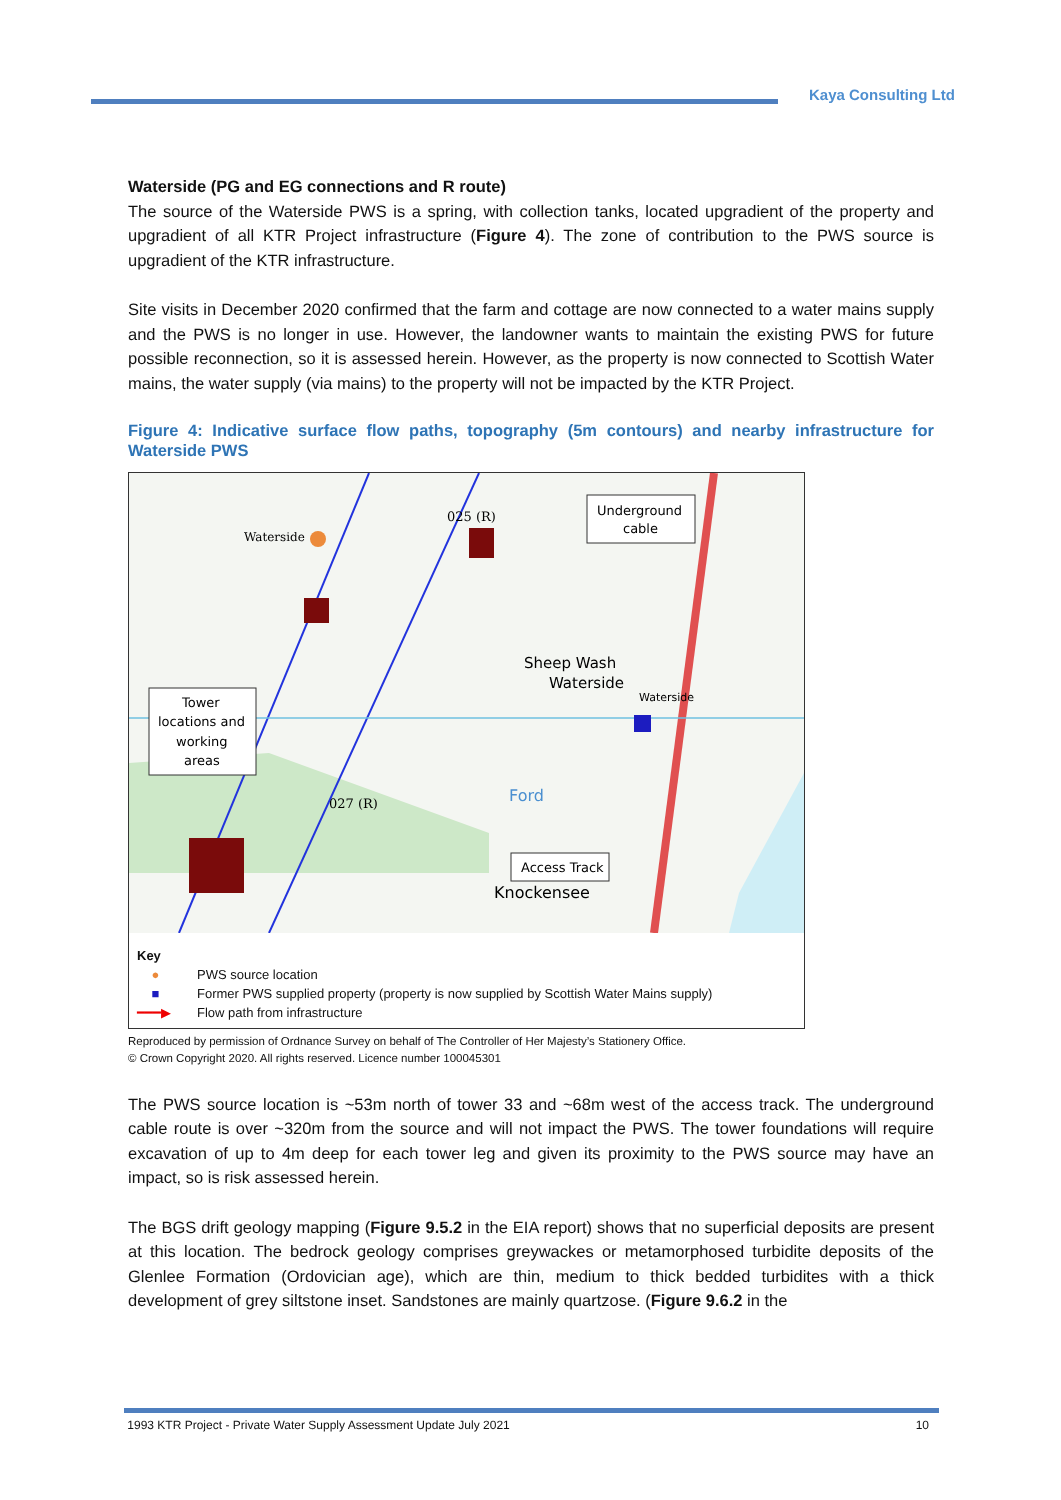Kaya Consulting Ltd
Waterside (PG and EG connections and R route)
The source of the Waterside PWS is a spring, with collection tanks, located upgradient of the property and upgradient of all KTR Project infrastructure (Figure 4). The zone of contribution to the PWS source is upgradient of the KTR infrastructure.
Site visits in December 2020 confirmed that the farm and cottage are now connected to a water mains supply and the PWS is no longer in use. However, the landowner wants to maintain the existing PWS for future possible reconnection, so it is assessed herein. However, as the property is now connected to Scottish Water mains, the water supply (via mains) to the property will not be impacted by the KTR Project.
Figure 4: Indicative surface flow paths, topography (5m contours) and nearby infrastructure for Waterside PWS
Waterside
Waterside
Sheep Wash
Knockensee
Waterside
Ford
025 (R)
027 (R)
Underground
cable
Tower
locations and
working
areas
Access Track
Key
● PWS source location
■ Former PWS supplied property (property is now supplied by Scottish Water Mains supply)
━━━▶ Flow path from infrastructure
Reproduced by permission of Ordnance Survey on behalf of The Controller of Her Majesty’s Stationery Office.
© Crown Copyright 2020. All rights reserved. Licence number 100045301
The PWS source location is ~53m north of tower 33 and ~68m west of the access track. The underground cable route is over ~320m from the source and will not impact the PWS. The tower foundations will require excavation of up to 4m deep for each tower leg and given its proximity to the PWS source may have an impact, so is risk assessed herein.
The BGS drift geology mapping (Figure 9.5.2 in the EIA report) shows that no superficial deposits are present at this location. The bedrock geology comprises greywackes or metamorphosed turbidite deposits of the Glenlee Formation (Ordovician age), which are thin, medium to thick bedded turbidites with a thick development of grey siltstone inset. Sandstones are mainly quartzose. (Figure 9.6.2 in the
1993 KTR Project - Private Water Supply Assessment Update July 2021 10